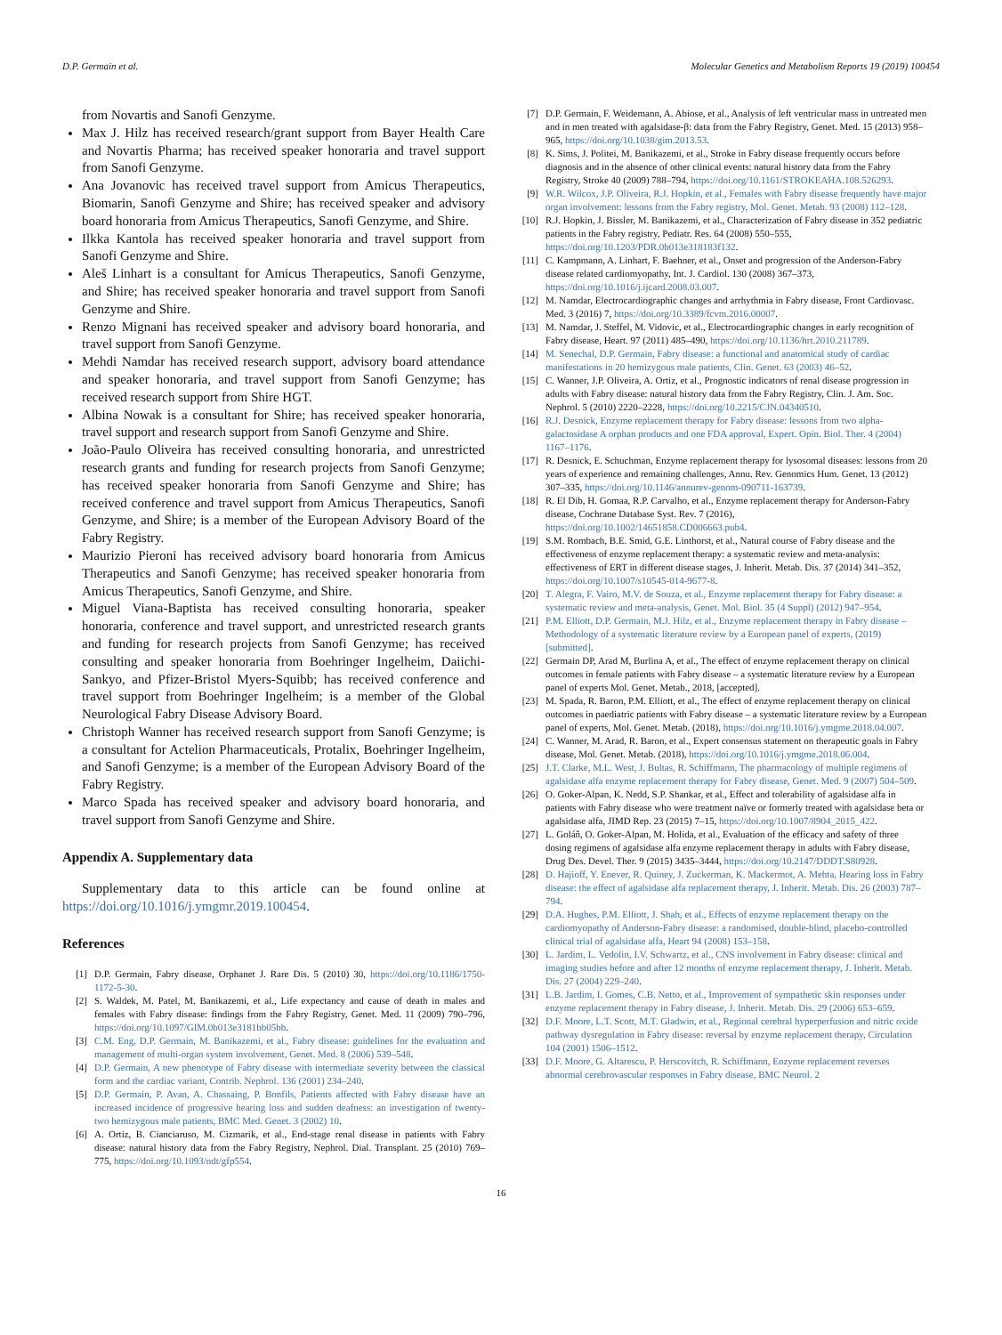D.P. Germain et al. Molecular Genetics and Metabolism Reports 19 (2019) 100454
from Novartis and Sanofi Genzyme.
Max J. Hilz has received research/grant support from Bayer Health Care and Novartis Pharma; has received speaker honoraria and travel support from Sanofi Genzyme.
Ana Jovanovic has received travel support from Amicus Therapeutics, Biomarin, Sanofi Genzyme and Shire; has received speaker and advisory board honoraria from Amicus Therapeutics, Sanofi Genzyme, and Shire.
Ilkka Kantola has received speaker honoraria and travel support from Sanofi Genzyme and Shire.
Aleš Linhart is a consultant for Amicus Therapeutics, Sanofi Genzyme, and Shire; has received speaker honoraria and travel support from Sanofi Genzyme and Shire.
Renzo Mignani has received speaker and advisory board honoraria, and travel support from Sanofi Genzyme.
Mehdi Namdar has received research support, advisory board attendance and speaker honoraria, and travel support from Sanofi Genzyme; has received research support from Shire HGT.
Albina Nowak is a consultant for Shire; has received speaker honoraria, travel support and research support from Sanofi Genzyme and Shire.
João-Paulo Oliveira has received consulting honoraria, and unrestricted research grants and funding for research projects from Sanofi Genzyme; has received speaker honoraria from Sanofi Genzyme and Shire; has received conference and travel support from Amicus Therapeutics, Sanofi Genzyme, and Shire; is a member of the European Advisory Board of the Fabry Registry.
Maurizio Pieroni has received advisory board honoraria from Amicus Therapeutics and Sanofi Genzyme; has received speaker honoraria from Amicus Therapeutics, Sanofi Genzyme, and Shire.
Miguel Viana-Baptista has received consulting honoraria, speaker honoraria, conference and travel support, and unrestricted research grants and funding for research projects from Sanofi Genzyme; has received consulting and speaker honoraria from Boehringer Ingelheim, Daiichi-Sankyo, and Pfizer-Bristol Myers-Squibb; has received conference and travel support from Boehringer Ingelheim; is a member of the Global Neurological Fabry Disease Advisory Board.
Christoph Wanner has received research support from Sanofi Genzyme; is a consultant for Actelion Pharmaceuticals, Protalix, Boehringer Ingelheim, and Sanofi Genzyme; is a member of the European Advisory Board of the Fabry Registry.
Marco Spada has received speaker and advisory board honoraria, and travel support from Sanofi Genzyme and Shire.
Appendix A. Supplementary data
Supplementary data to this article can be found online at https://doi.org/10.1016/j.ymgmr.2019.100454.
References
[1] D.P. Germain, Fabry disease, Orphanet J. Rare Dis. 5 (2010) 30, https://doi.org/10.1186/1750-1172-5-30.
[2] S. Waldek, M. Patel, M. Banikazemi, et al., Life expectancy and cause of death in males and females with Fabry disease: findings from the Fabry Registry, Genet. Med. 11 (2009) 790–796, https://doi.org/10.1097/GIM.0b013e3181bb05bb.
[3] C.M. Eng, D.P. Germain, M. Banikazemi, et al., Fabry disease: guidelines for the evaluation and management of multi-organ system involvement, Genet. Med. 8 (2006) 539–548.
[4] D.P. Germain, A new phenotype of Fabry disease with intermediate severity between the classical form and the cardiac variant, Contrib. Nephrol. 136 (2001) 234–240.
[5] D.P. Germain, P. Avan, A. Chassaing, P. Bonfils, Patients affected with Fabry disease have an increased incidence of progressive hearing loss and sudden deafness: an investigation of twenty-two hemizygous male patients, BMC Med. Genet. 3 (2002) 10.
[6] A. Ortiz, B. Cianciaruso, M. Cizmarik, et al., End-stage renal disease in patients with Fabry disease: natural history data from the Fabry Registry, Nephrol. Dial. Transplant. 25 (2010) 769–775, https://doi.org/10.1093/ndt/gfp554.
[7] D.P. Germain, F. Weidemann, A. Abiose, et al., Analysis of left ventricular mass in untreated men and in men treated with agalsidase-β: data from the Fabry Registry, Genet. Med. 15 (2013) 958–965, https://doi.org/10.1038/gim.2013.53.
[8] K. Sims, J. Politei, M. Banikazemi, et al., Stroke in Fabry disease frequently occurs before diagnosis and in the absence of other clinical events: natural history data from the Fabry Registry, Stroke 40 (2009) 788–794, https://doi.org/10.1161/STROKEAHA.108.526293.
[9] W.R. Wilcox, J.P. Oliveira, R.J. Hopkin, et al., Females with Fabry disease frequently have major organ involvement: lessons from the Fabry registry, Mol. Genet. Metab. 93 (2008) 112–128.
[10] R.J. Hopkin, J. Bissler, M. Banikazemi, et al., Characterization of Fabry disease in 352 pediatric patients in the Fabry registry, Pediatr. Res. 64 (2008) 550–555, https://doi.org/10.1203/PDR.0b013e318183f132.
[11] C. Kampmann, A. Linhart, F. Baehner, et al., Onset and progression of the Anderson-Fabry disease related cardiomyopathy, Int. J. Cardiol. 130 (2008) 367–373, https://doi.org/10.1016/j.ijcard.2008.03.007.
[12] M. Namdar, Electrocardiographic changes and arrhythmia in Fabry disease, Front Cardiovasc. Med. 3 (2016) 7, https://doi.org/10.3389/fcvm.2016.00007.
[13] M. Namdar, J. Steffel, M. Vidovic, et al., Electrocardiographic changes in early recognition of Fabry disease, Heart. 97 (2011) 485–490, https://doi.org/10.1136/hrt.2010.211789.
[14] M. Senechal, D.P. Germain, Fabry disease: a functional and anatomical study of cardiac manifestations in 20 hemizygous male patients, Clin. Genet. 63 (2003) 46–52.
[15] C. Wanner, J.P. Oliveira, A. Ortiz, et al., Prognostic indicators of renal disease progression in adults with Fabry disease: natural history data from the Fabry Registry, Clin. J. Am. Soc. Nephrol. 5 (2010) 2220–2228, https://doi.org/10.2215/CJN.04340510.
[16] R.J. Desnick, Enzyme replacement therapy for Fabry disease: lessons from two alpha-galactosidase A orphan products and one FDA approval, Expert. Opin. Biol. Ther. 4 (2004) 1167–1176.
[17] R. Desnick, E. Schuchman, Enzyme replacement therapy for lysosomal diseases: lessons from 20 years of experience and remaining challenges, Annu. Rev. Genomics Hum. Genet. 13 (2012) 307–335, https://doi.org/10.1146/annurev-genom-090711-163739.
[18] R. El Dib, H. Gomaa, R.P. Carvalho, et al., Enzyme replacement therapy for Anderson-Fabry disease, Cochrane Database Syst. Rev. 7 (2016), https://doi.org/10.1002/14651858.CD006663.pub4.
[19] S.M. Rombach, B.E. Smid, G.E. Linthorst, et al., Natural course of Fabry disease and the effectiveness of enzyme replacement therapy: a systematic review and meta-analysis: effectiveness of ERT in different disease stages, J. Inherit. Metab. Dis. 37 (2014) 341–352, https://doi.org/10.1007/s10545-014-9677-8.
[20] T. Alegra, F. Vairo, M.V. de Souza, et al., Enzyme replacement therapy for Fabry disease: a systematic review and meta-analysis, Genet. Mol. Biol. 35 (4 Suppl) (2012) 947–954.
[21] P.M. Elliott, D.P. Germain, M.J. Hilz, et al., Enzyme replacement therapy in Fabry disease – Methodology of a systematic literature review by a European panel of experts, (2019) [submitted].
[22] Germain DP, Arad M, Burlina A, et al., The effect of enzyme replacement therapy on clinical outcomes in female patients with Fabry disease – a systematic literature review by a European panel of experts Mol. Genet. Metab., 2018, [accepted].
[23] M. Spada, R. Baron, P.M. Elliott, et al., The effect of enzyme replacement therapy on clinical outcomes in paediatric patients with Fabry disease – a systematic literature review by a European panel of experts, Mol. Genet. Metab. (2018), https://doi.org/10.1016/j.ymgme.2018.04.007.
[24] C. Wanner, M. Arad, R. Baron, et al., Expert consensus statement on therapeutic goals in Fabry disease, Mol. Genet. Metab. (2018), https://doi.org/10.1016/j.ymgme.2018.06.004.
[25] J.T. Clarke, M.L. West, J. Bultas, R. Schiffmann, The pharmacology of multiple regimens of agalsidase alfa enzyme replacement therapy for Fabry disease, Genet. Med. 9 (2007) 504–509.
[26] O. Goker-Alpan, K. Nedd, S.P. Shankar, et al., Effect and tolerability of agalsidase alfa in patients with Fabry disease who were treatment naïve or formerly treated with agalsidase beta or agalsidase alfa, JIMD Rep. 23 (2015) 7–15, https://doi.org/10.1007/8904_2015_422.
[27] L. Goláň, O. Goker-Alpan, M. Holida, et al., Evaluation of the efficacy and safety of three dosing regimens of agalsidase alfa enzyme replacement therapy in adults with Fabry disease, Drug Des. Devel. Ther. 9 (2015) 3435–3444, https://doi.org/10.2147/DDDT.S80928.
[28] D. Hajioff, Y. Enever, R. Quiney, J. Zuckerman, K. Mackermot, A. Mehta, Hearing loss in Fabry disease: the effect of agalsidase alfa replacement therapy, J. Inherit. Metab. Dis. 26 (2003) 787–794.
[29] D.A. Hughes, P.M. Elliott, J. Shah, et al., Effects of enzyme replacement therapy on the cardiomyopathy of Anderson-Fabry disease: a randomised, double-blind, placebo-controlled clinical trial of agalsidase alfa, Heart 94 (2008) 153–158.
[30] L. Jardim, L. Vedolin, I.V. Schwartz, et al., CNS involvement in Fabry disease: clinical and imaging studies before and after 12 months of enzyme replacement therapy, J. Inherit. Metab. Dis. 27 (2004) 229–240.
[31] L.B. Jardim, I. Gomes, C.B. Netto, et al., Improvement of sympathetic skin responses under enzyme replacement therapy in Fabry disease, J. Inherit. Metab. Dis. 29 (2006) 653–659.
[32] D.F. Moore, L.T. Scott, M.T. Gladwin, et al., Regional cerebral hyperperfusion and nitric oxide pathway dysregulation in Fabry disease: reversal by enzyme replacement therapy, Circulation 104 (2001) 1506–1512.
[33] D.F. Moore, G. Altarescu, P. Herscovitch, R. Schiffmann, Enzyme replacement reverses abnormal cerebrovascular responses in Fabry disease, BMC Neurol. 2
16